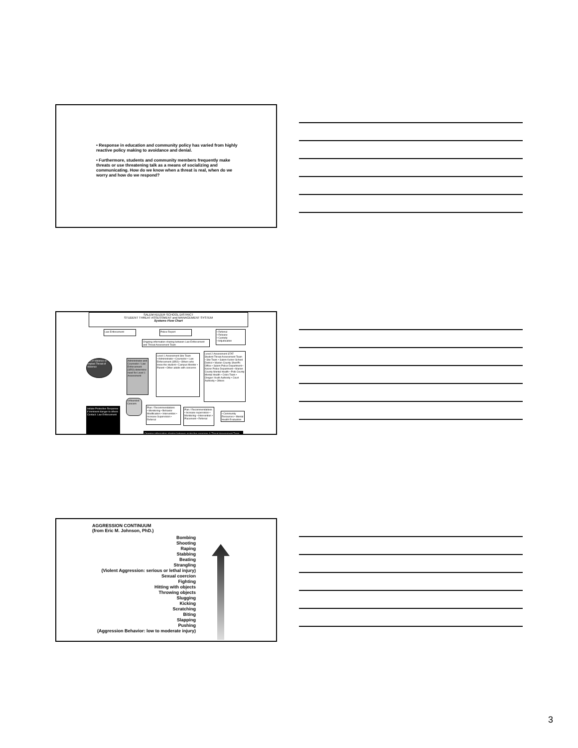• Response in education and community policy has varied from highly reactive policy making to avoidance and denial.
• Furthermore, students and community members frequently make threats or use threatening talk as a means of socializing and communicating. How do we know when a threat is real, when do we worry and how do we respond?
SALEM KEIZER SCHOOL DISTRICT
STUDENT THREAT ASSESSMENT and MANAGEMENT SYSTEM
Systems Flow Chart
Law Enforcement Police Report
• Referral
• Release
• Custody
• Adjudication
Ongoing information sharing between Law Enforcement and Threat Assessment Team
Act of Violence or Implied Threat of Violence
Administrator and Counselor / Law Enforcement (SRO) determine need for Level 1 Assessment
Level 1 Assessment Site Team
• Administrator • Counselor • Law Enforcement (SRO) • Others who know the student • Campus Monitor • Parent • Other adults with concerns
Level 2 Assessment STAT
Student Threat Assessment Team
• Site Team • Salem Keizer School District • Marion County Sheriff's Office • Salem Police Department • Keizer Police Department • Marion County Mental Health • Polk County Mental Health • Crisis Team • Oregon Youth Authority • Court Authority • Others
Unfounded Concern
Plan / Recommendations
• Monitoring • Behavior Modification • Intervention • Increase Supervision • Referral
Plan / Recommendations
• Increase supervision • Monitoring • Intervention • Placement • Referral
• Community Resources • Mental Health Evaluation
Initiate Protective Response if imminent danger to others
Contact: Law Enforcement
Ongoing information sharing between protective response & Threat Assessment Team
AGGRESSION CONTINUUM
(from Eric M. Johnson, PhD.)
Bombing
Shooting
Raping
Stabbing
Beating
Strangling
(Violent Aggression: serious or lethal injury)
Sexual coercion
Fighting
Hitting with objects
Throwing objects
Slugging
Kicking
Scratching
Biting
Slapping
Pushing
(Aggression Behavior: low to moderate injury)
3